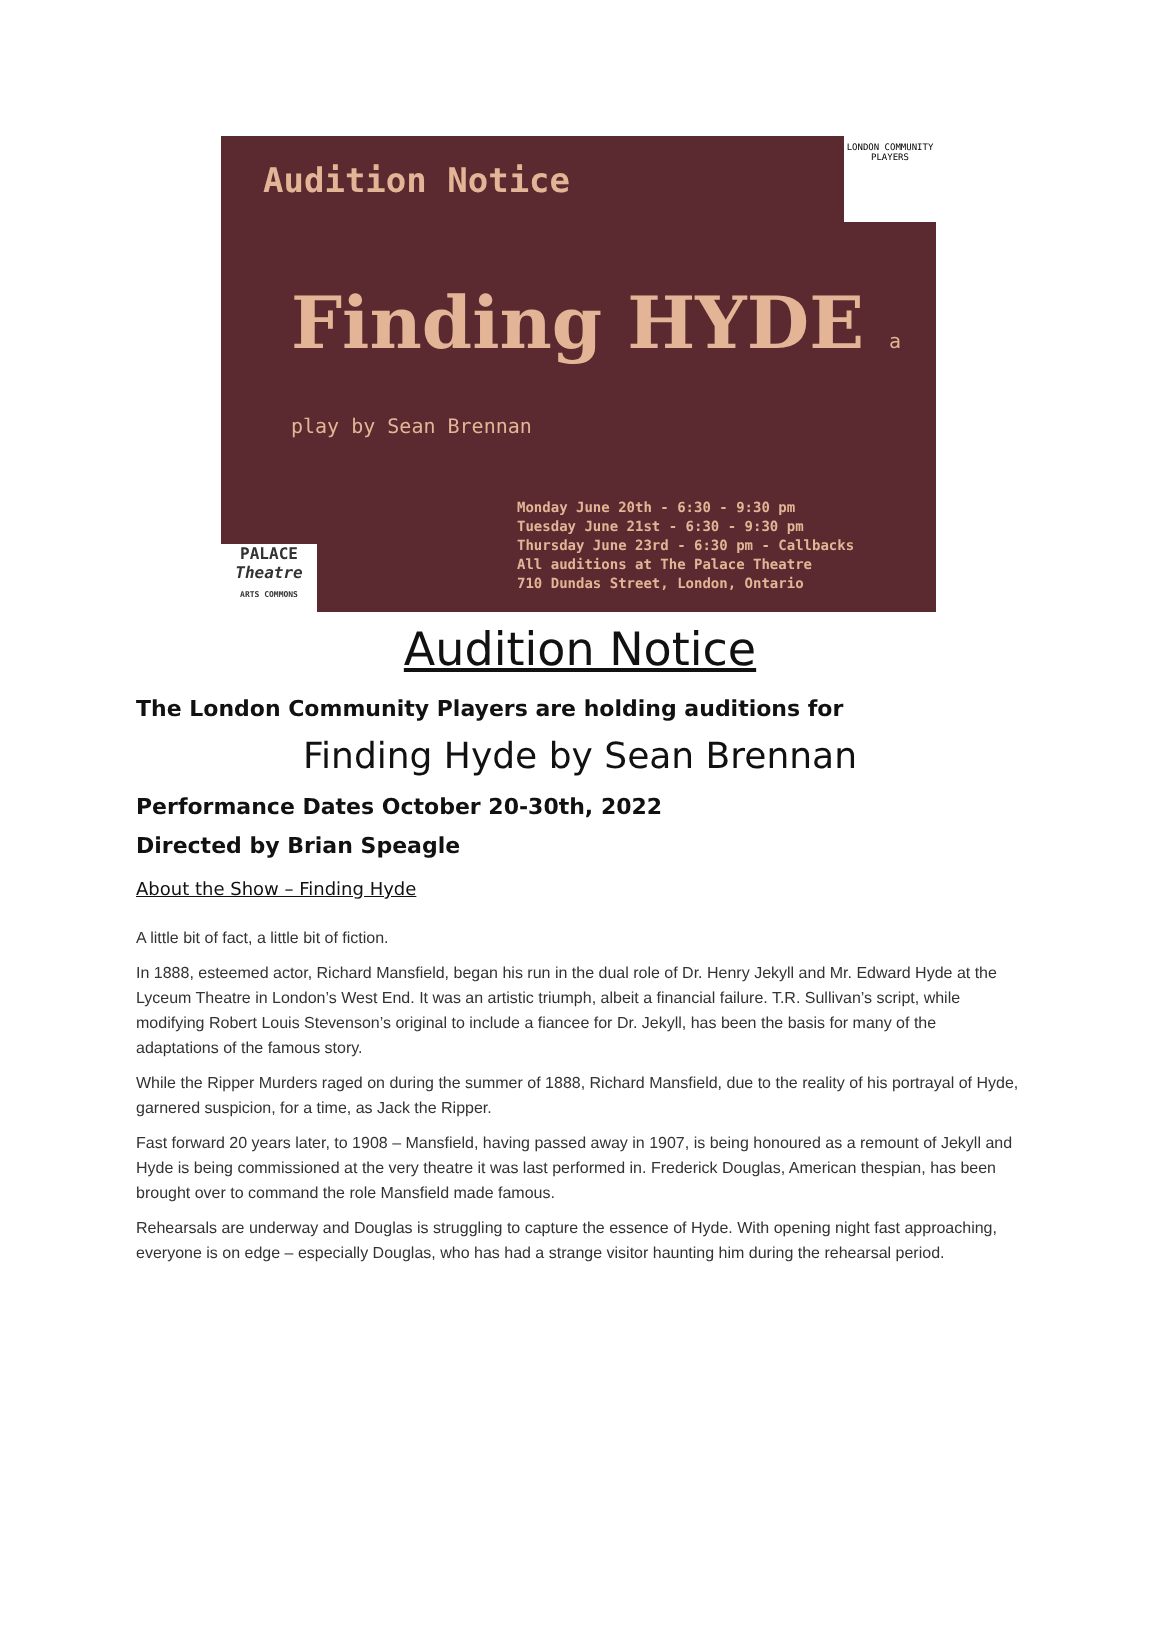Audition Notice
LONDON COMMUNITY PLAYERS
Finding HYDE a play by Sean Brennan
Monday June 20th - 6:30 - 9:30 pm
Tuesday June 21st - 6:30 - 9:30 pm
Thursday June 23rd - 6:30 pm - Callbacks
All auditions at The Palace Theatre
710 Dundas Street, London, Ontario
PALACE
Theatre
ARTS COMMONS
Audition Notice
The London Community Players are holding auditions for
Finding Hyde by Sean Brennan
Performance Dates October 20-30th, 2022
Directed by Brian Speagle
About the Show – Finding Hyde
A little bit of fact, a little bit of fiction.
In 1888, esteemed actor, Richard Mansfield, began his run in the dual role of Dr. Henry Jekyll and Mr. Edward Hyde at the Lyceum Theatre in London’s West End. It was an artistic triumph, albeit a financial failure. T.R. Sullivan’s script, while modifying Robert Louis Stevenson’s original to include a fiancee for Dr. Jekyll, has been the basis for many of the adaptations of the famous story.
While the Ripper Murders raged on during the summer of 1888, Richard Mansfield, due to the reality of his portrayal of Hyde, garnered suspicion, for a time, as Jack the Ripper.
Fast forward 20 years later, to 1908 – Mansfield, having passed away in 1907, is being honoured as a remount of Jekyll and Hyde is being commissioned at the very theatre it was last performed in. Frederick Douglas, American thespian, has been brought over to command the role Mansfield made famous.
Rehearsals are underway and Douglas is struggling to capture the essence of Hyde. With opening night fast approaching, everyone is on edge – especially Douglas, who has had a strange visitor haunting him during the rehearsal period.